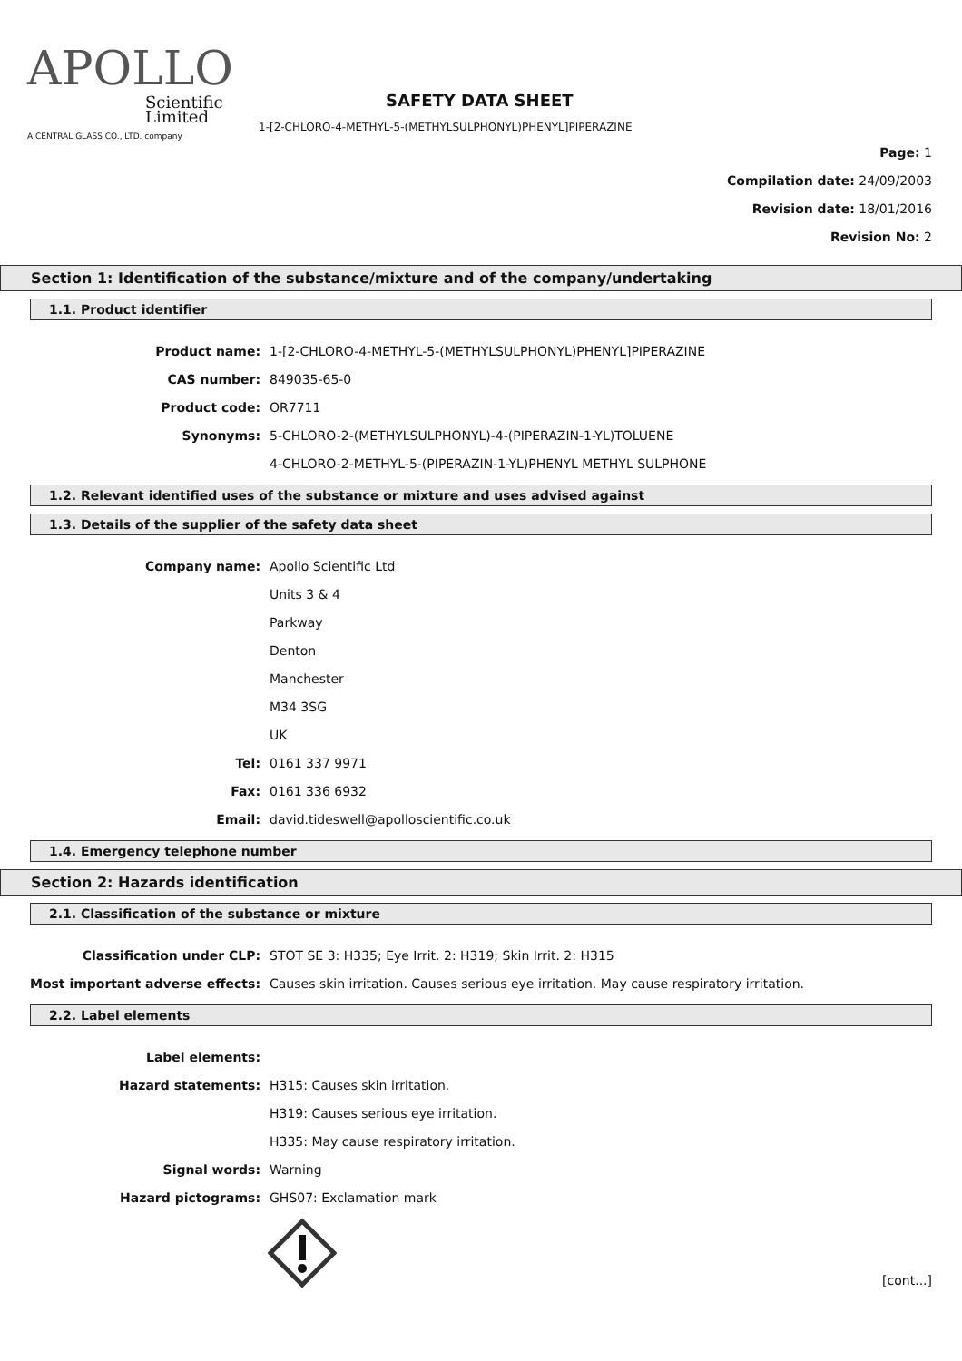APOLLO
Scientific
Limited
A CENTRAL GLASS CO., LTD. company
SAFETY DATA SHEET
1-[2-CHLORO-4-METHYL-5-(METHYLSULPHONYL)PHENYL]PIPERAZINE
Page: 1
Compilation date: 24/09/2003
Revision date: 18/01/2016
Revision No: 2
Section 1: Identification of the substance/mixture and of the company/undertaking
1.1. Product identifier
Product name: 1-[2-CHLORO-4-METHYL-5-(METHYLSULPHONYL)PHENYL]PIPERAZINE
CAS number: 849035-65-0
Product code: OR7711
Synonyms: 5-CHLORO-2-(METHYLSULPHONYL)-4-(PIPERAZIN-1-YL)TOLUENE
4-CHLORO-2-METHYL-5-(PIPERAZIN-1-YL)PHENYL METHYL SULPHONE
1.2. Relevant identified uses of the substance or mixture and uses advised against
1.3. Details of the supplier of the safety data sheet
Company name: Apollo Scientific Ltd
Units 3 & 4
Parkway
Denton
Manchester
M34 3SG
UK
Tel: 0161 337 9971
Fax: 0161 336 6932
Email: david.tideswell@apolloscientific.co.uk
1.4. Emergency telephone number
Section 2: Hazards identification
2.1. Classification of the substance or mixture
Classification under CLP: STOT SE 3: H335; Eye Irrit. 2: H319; Skin Irrit. 2: H315
Most important adverse effects: Causes skin irritation. Causes serious eye irritation. May cause respiratory irritation.
2.2. Label elements
Label elements:
Hazard statements: H315: Causes skin irritation.
H319: Causes serious eye irritation.
H335: May cause respiratory irritation.
Signal words: Warning
Hazard pictograms: GHS07: Exclamation mark
[cont...]